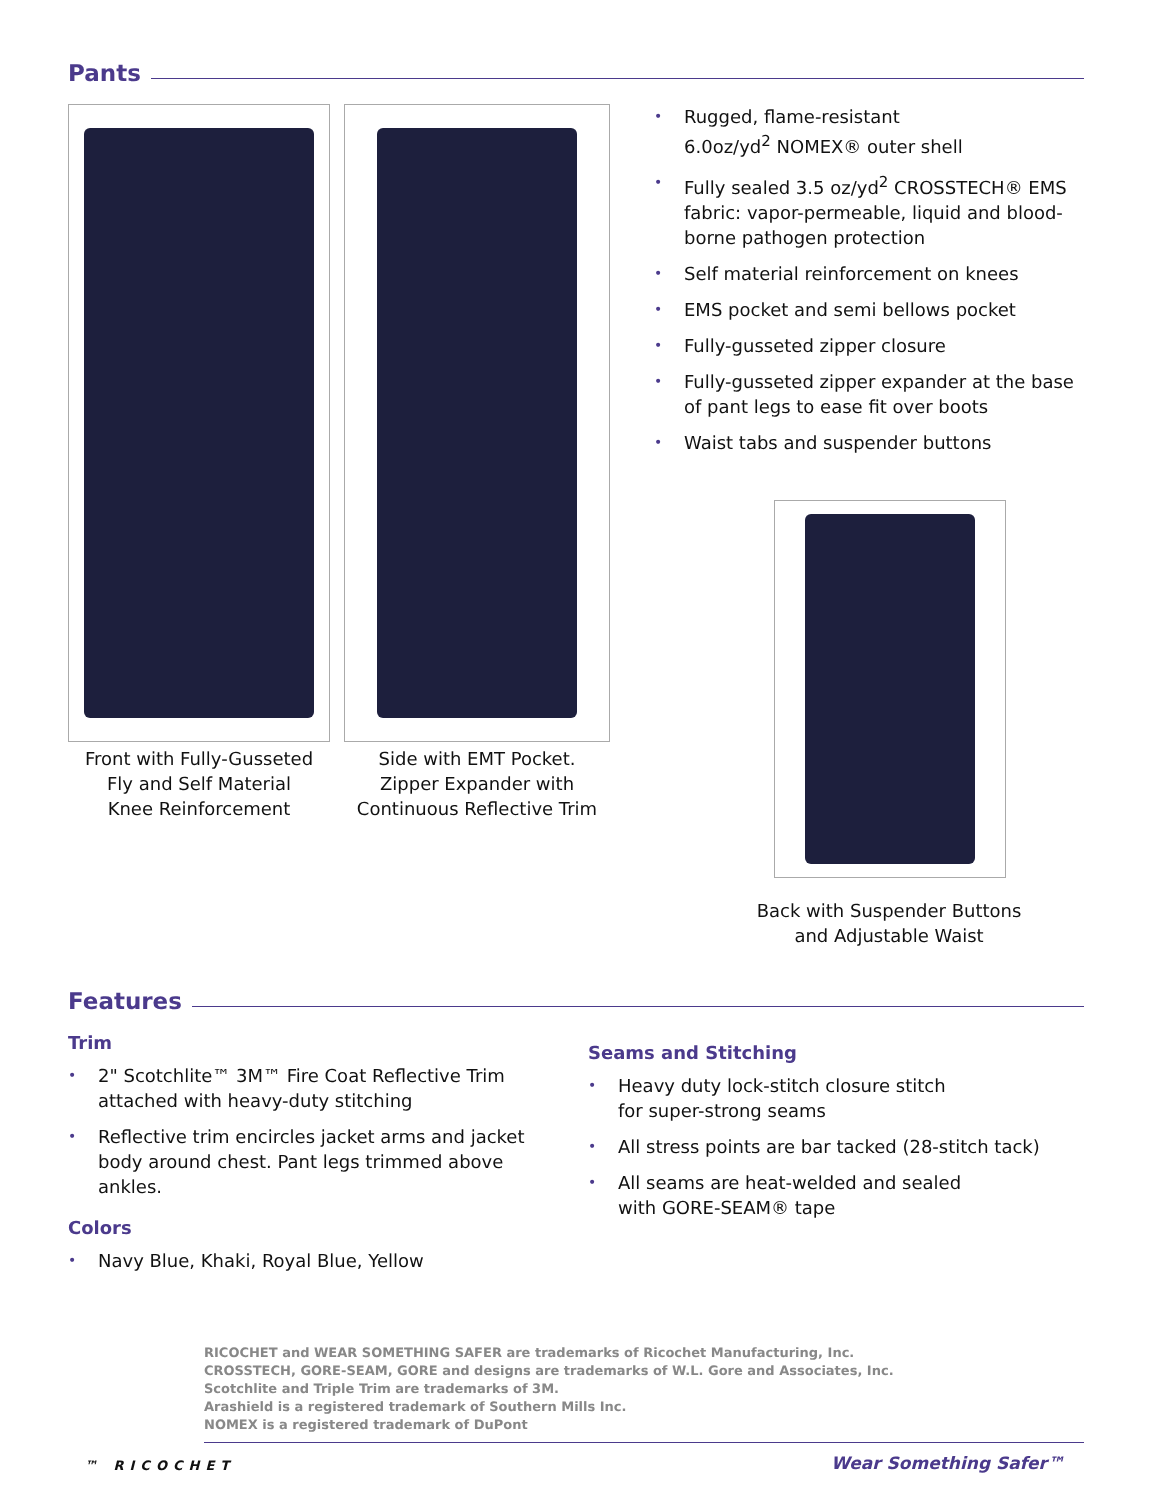Pants
Front with Fully-Gusseted
Fly and Self Material
Knee Reinforcement
Side with EMT Pocket.
Zipper Expander with
Continuous Reflective Trim
• Rugged, flame-resistant
6.0oz/yd<sup>2</sup> NOMEX® outer shell
• Fully sealed 3.5 oz/yd<sup>2</sup> CROSSTECH® EMS fabric: vapor-permeable, liquid and blood-borne pathogen protection
• Self material reinforcement on knees
• EMS pocket and semi bellows pocket
• Fully-gusseted zipper closure
• Fully-gusseted zipper expander at the base of pant legs to ease fit over boots
• Waist tabs and suspender buttons
Back with Suspender Buttons
and Adjustable Waist
Features
Trim
• 2" Scotchlite™ 3M™ Fire Coat Reflective Trim attached with heavy-duty stitching
• Reflective trim encircles jacket arms and jacket body around chest. Pant legs trimmed above ankles.
Colors
• Navy Blue, Khaki, Royal Blue, Yellow
Seams and Stitching
• Heavy duty lock-stitch closure stitch
for super-strong seams
• All stress points are bar tacked (28-stitch tack)
• All seams are heat-welded and sealed
with GORE-SEAM® tape
RICOCHET and WEAR SOMETHING SAFER are trademarks of Ricochet Manufacturing, Inc.
CROSSTECH, GORE-SEAM, GORE and designs are trademarks of W.L. Gore and Associates, Inc.
Scotchlite and Triple Trim are trademarks of 3M.
Arashield is a registered trademark of Southern Mills Inc.
NOMEX is a registered trademark of DuPont
™ RICOCHET
Wear Something Safer™